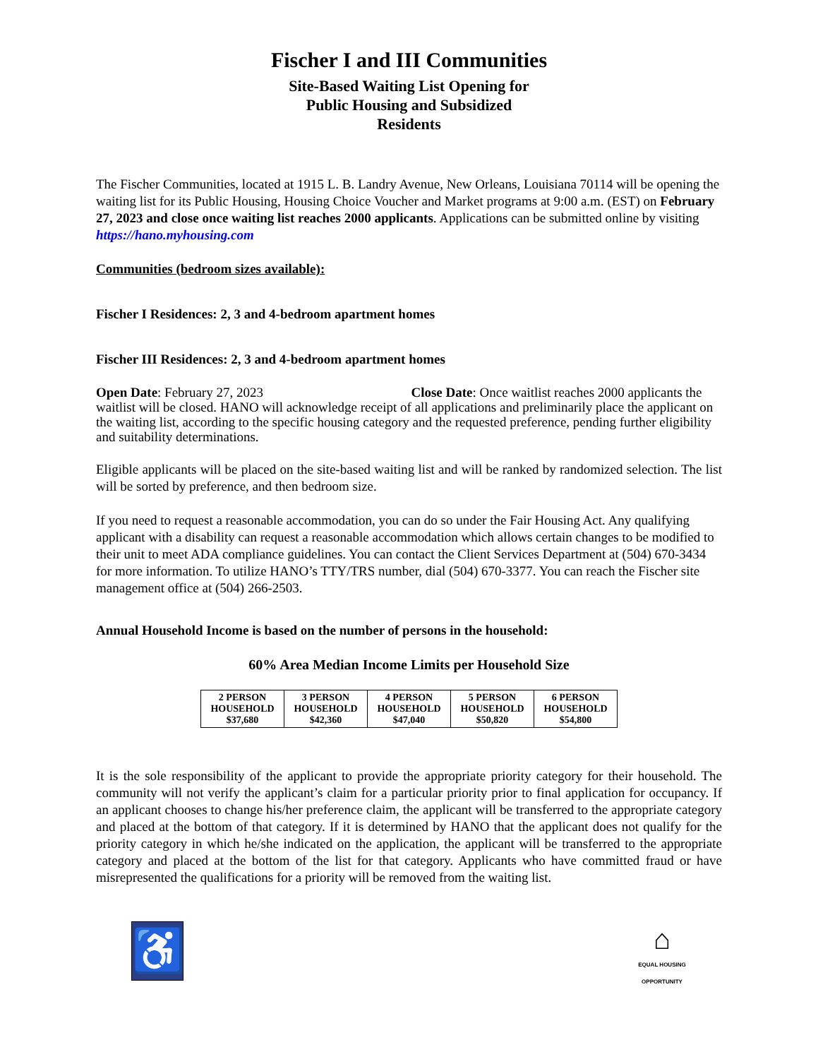Fischer I and III Communities
Site-Based Waiting List Opening for
Public Housing and Subsidized
Residents
The Fischer Communities, located at 1915 L. B. Landry Avenue, New Orleans, Louisiana 70114 will be opening the waiting list for its Public Housing, Housing Choice Voucher and Market programs at 9:00 a.m. (EST) on February 27, 2023 and close once waiting list reaches 2000 applicants. Applications can be submitted online by visiting https://hano.myhousing.com
Communities (bedroom sizes available):
Fischer I Residences: 2, 3 and 4-bedroom apartment homes
Fischer III Residences: 2, 3 and 4-bedroom apartment homes
Open Date: February 27, 2023 Close Date: Once waitlist reaches 2000 applicants the waitlist will be closed. HANO will acknowledge receipt of all applications and preliminarily place the applicant on the waiting list, according to the specific housing category and the requested preference, pending further eligibility and suitability determinations.
Eligible applicants will be placed on the site-based waiting list and will be ranked by randomized selection. The list will be sorted by preference, and then bedroom size.
If you need to request a reasonable accommodation, you can do so under the Fair Housing Act. Any qualifying applicant with a disability can request a reasonable accommodation which allows certain changes to be modified to their unit to meet ADA compliance guidelines. You can contact the Client Services Department at (504) 670-3434 for more information. To utilize HANO’s TTY/TRS number, dial (504) 670-3377. You can reach the Fischer site management office at (504) 266-2503.
Annual Household Income is based on the number of persons in the household:
60% Area Median Income Limits per Household Size
| 2 PERSON HOUSEHOLD $37,680 | 3 PERSON HOUSEHOLD $42,360 | 4 PERSON HOUSEHOLD $47,040 | 5 PERSON HOUSEHOLD $50,820 | 6 PERSON HOUSEHOLD $54,800 |
It is the sole responsibility of the applicant to provide the appropriate priority category for their household. The community will not verify the applicant’s claim for a particular priority prior to final application for occupancy. If an applicant chooses to change his/her preference claim, the applicant will be transferred to the appropriate category and placed at the bottom of that category. If it is determined by HANO that the applicant does not qualify for the priority category in which he/she indicated on the application, the applicant will be transferred to the appropriate category and placed at the bottom of the list for that category. Applicants who have committed fraud or have misrepresented the qualifications for a priority will be removed from the waiting list.
♿
⌂
EQUAL HOUSING OPPORTUNITY